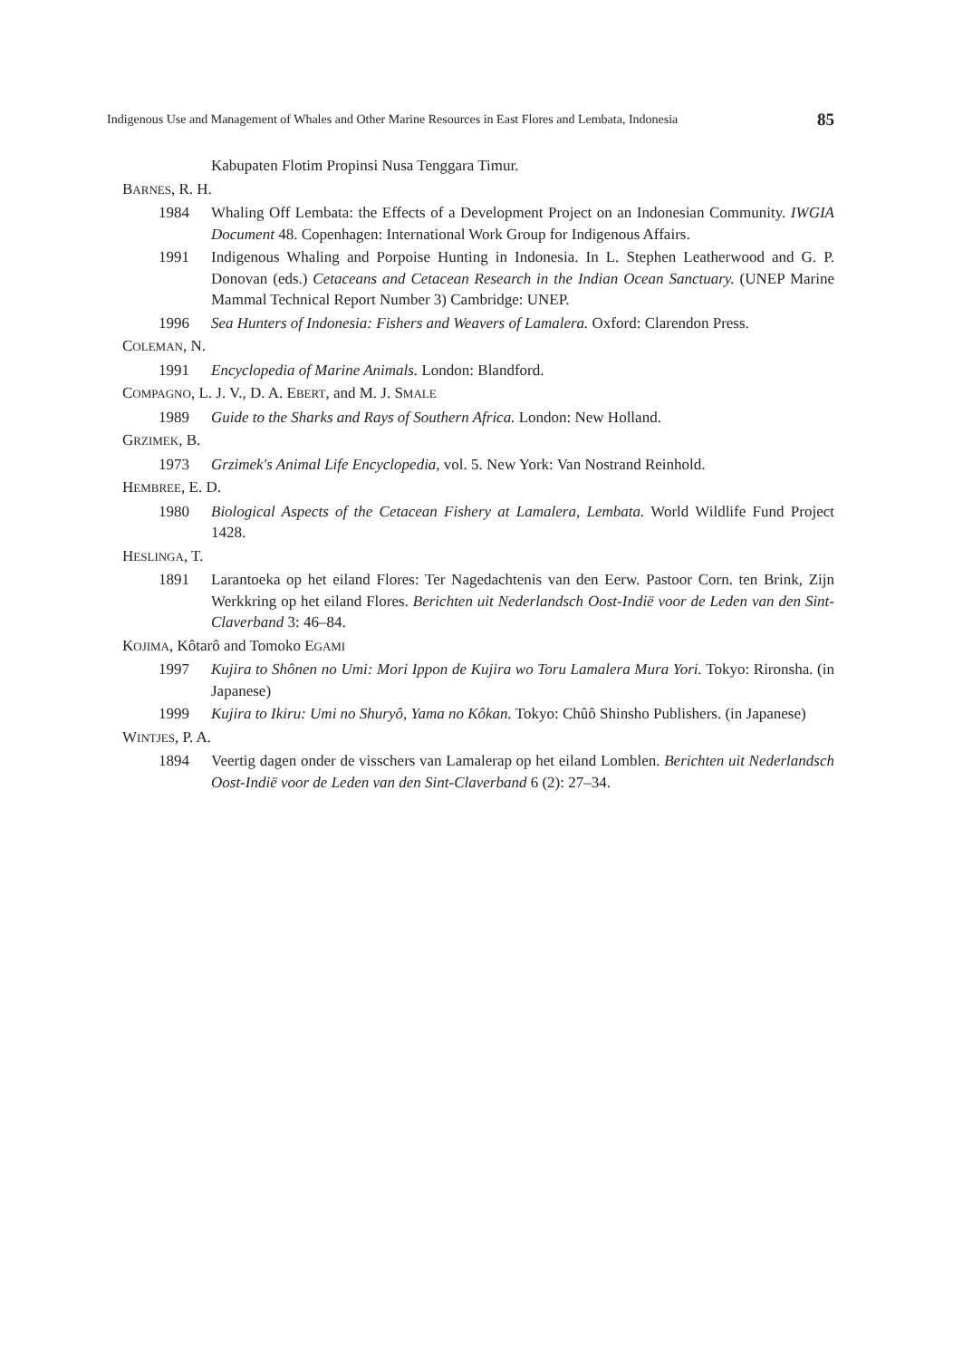Indigenous Use and Management of Whales and Other Marine Resources in East Flores and Lembata, Indonesia 85
Kabupaten Flotim Propinsi Nusa Tenggara Timur.
BARNES, R. H.
1984 Whaling Off Lembata: the Effects of a Development Project on an Indonesian Community. IWGIA Document 48. Copenhagen: International Work Group for Indigenous Affairs.
1991 Indigenous Whaling and Porpoise Hunting in Indonesia. In L. Stephen Leatherwood and G. P. Donovan (eds.) Cetaceans and Cetacean Research in the Indian Ocean Sanctuary. (UNEP Marine Mammal Technical Report Number 3) Cambridge: UNEP.
1996 Sea Hunters of Indonesia: Fishers and Weavers of Lamalera. Oxford: Clarendon Press.
COLEMAN, N.
1991 Encyclopedia of Marine Animals. London: Blandford.
COMPAGNO, L. J. V., D. A. EBERT, and M. J. SMALE
1989 Guide to the Sharks and Rays of Southern Africa. London: New Holland.
GRZIMEK, B.
1973 Grzimek's Animal Life Encyclopedia, vol. 5. New York: Van Nostrand Reinhold.
HEMBREE, E. D.
1980 Biological Aspects of the Cetacean Fishery at Lamalera, Lembata. World Wildlife Fund Project 1428.
HESLINGA, T.
1891 Larantoeka op het eiland Flores: Ter Nagedachtenis van den Eerw. Pastoor Corn. ten Brink, Zijn Werkkring op het eiland Flores. Berichten uit Nederlandsch Oost-Indië voor de Leden van den Sint-Claverband 3: 46–84.
KOJIMA, Kôtarô and Tomoko EGAMI
1997 Kujira to Shônen no Umi: Mori Ippon de Kujira wo Toru Lamalera Mura Yori. Tokyo: Rironsha. (in Japanese)
1999 Kujira to Ikiru: Umi no Shuryô, Yama no Kôkan. Tokyo: Chûô Shinsho Publishers. (in Japanese)
WINTJES, P. A.
1894 Veertig dagen onder de visschers van Lamalerap op het eiland Lomblen. Berichten uit Nederlandsch Oost-Indië voor de Leden van den Sint-Claverband 6 (2): 27–34.